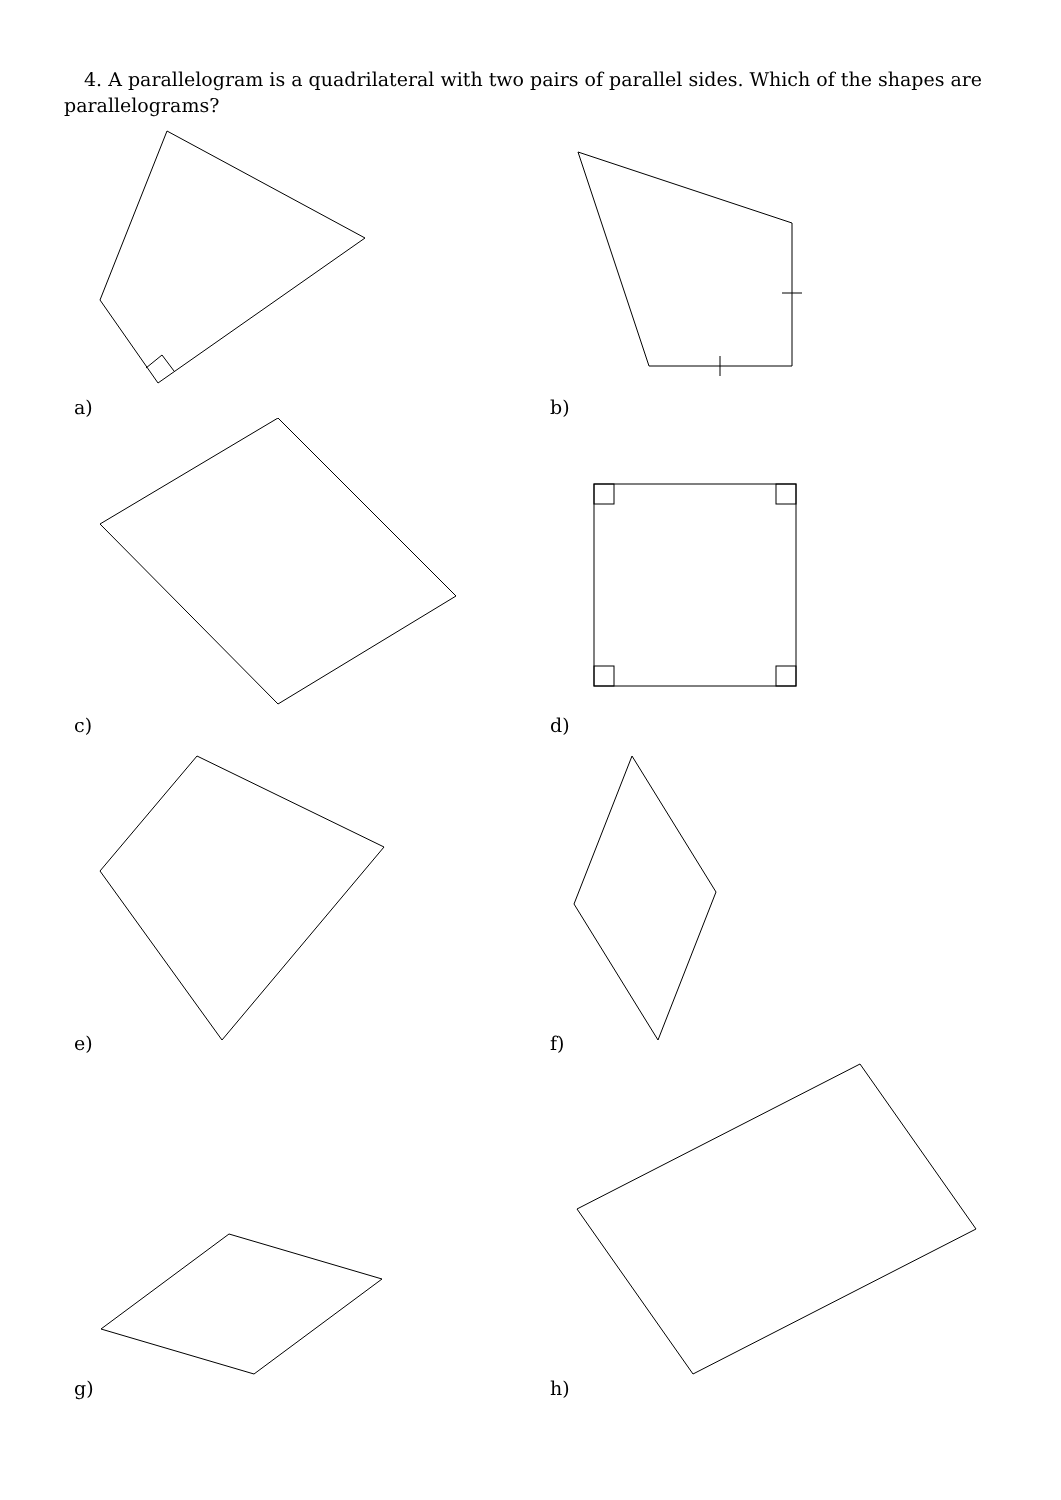4. A parallelogram is a quadrilateral with two pairs of parallel sides. Which of the shapes are parallelograms?
a)
b)
c)
d)
e)
f)
g)
h)